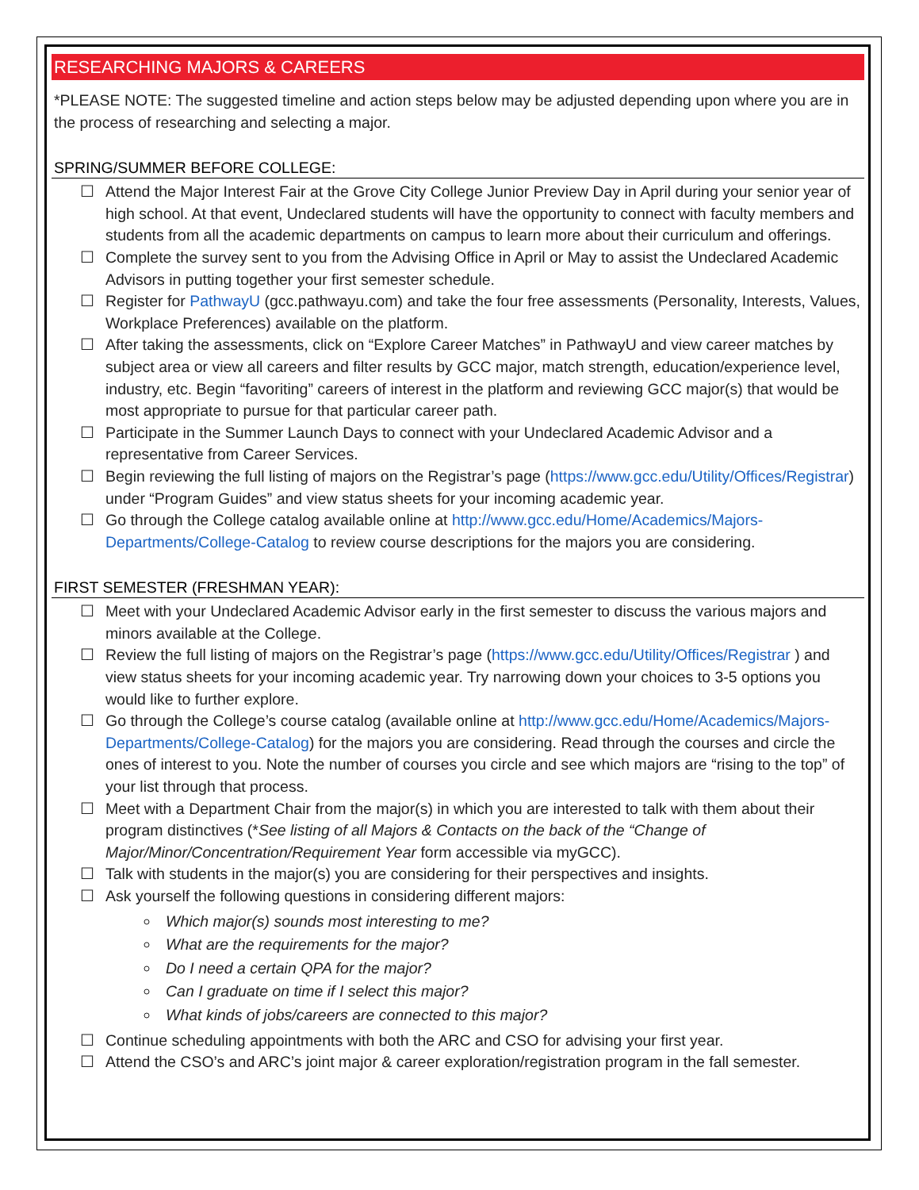RESEARCHING MAJORS & CAREERS
*PLEASE NOTE: The suggested timeline and action steps below may be adjusted depending upon where you are in the process of researching and selecting a major.
SPRING/SUMMER BEFORE COLLEGE:
☐ Attend the Major Interest Fair at the Grove City College Junior Preview Day in April during your senior year of high school. At that event, Undeclared students will have the opportunity to connect with faculty members and students from all the academic departments on campus to learn more about their curriculum and offerings.
☐ Complete the survey sent to you from the Advising Office in April or May to assist the Undeclared Academic Advisors in putting together your first semester schedule.
☐ Register for PathwayU (gcc.pathwayu.com) and take the four free assessments (Personality, Interests, Values, Workplace Preferences) available on the platform.
☐ After taking the assessments, click on “Explore Career Matches” in PathwayU and view career matches by subject area or view all careers and filter results by GCC major, match strength, education/experience level, industry, etc. Begin “favoriting” careers of interest in the platform and reviewing GCC major(s) that would be most appropriate to pursue for that particular career path.
☐ Participate in the Summer Launch Days to connect with your Undeclared Academic Advisor and a representative from Career Services.
☐ Begin reviewing the full listing of majors on the Registrar’s page (https://www.gcc.edu/Utility/Offices/Registrar) under “Program Guides” and view status sheets for your incoming academic year.
☐ Go through the College catalog available online at http://www.gcc.edu/Home/Academics/Majors-Departments/College-Catalog to review course descriptions for the majors you are considering.
FIRST SEMESTER (FRESHMAN YEAR):
☐ Meet with your Undeclared Academic Advisor early in the first semester to discuss the various majors and minors available at the College.
☐ Review the full listing of majors on the Registrar’s page (https://www.gcc.edu/Utility/Offices/Registrar ) and view status sheets for your incoming academic year. Try narrowing down your choices to 3-5 options you would like to further explore.
☐ Go through the College’s course catalog (available online at http://www.gcc.edu/Home/Academics/Majors-Departments/College-Catalog) for the majors you are considering. Read through the courses and circle the ones of interest to you. Note the number of courses you circle and see which majors are “rising to the top” of your list through that process.
☐ Meet with a Department Chair from the major(s) in which you are interested to talk with them about their program distinctives (*See listing of all Majors & Contacts on the back of the “Change of Major/Minor/Concentration/Requirement Year form accessible via myGCC).
☐ Talk with students in the major(s) you are considering for their perspectives and insights.
☐ Ask yourself the following questions in considering different majors:
Which major(s) sounds most interesting to me?
What are the requirements for the major?
Do I need a certain QPA for the major?
Can I graduate on time if I select this major?
What kinds of jobs/careers are connected to this major?
☐ Continue scheduling appointments with both the ARC and CSO for advising your first year.
☐ Attend the CSO’s and ARC’s joint major & career exploration/registration program in the fall semester.